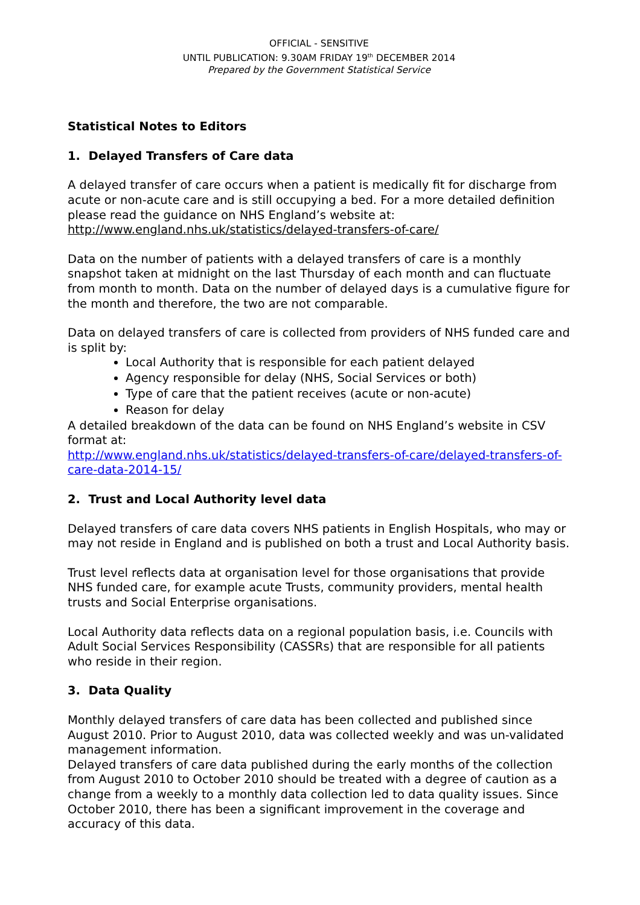OFFICIAL - SENSITIVE
UNTIL PUBLICATION: 9.30AM FRIDAY 19<sup>th</sup> DECEMBER 2014
Prepared by the Government Statistical Service
Statistical Notes to Editors
1. Delayed Transfers of Care data
A delayed transfer of care occurs when a patient is medically fit for discharge from acute or non-acute care and is still occupying a bed. For a more detailed definition please read the guidance on NHS England’s website at:
http://www.england.nhs.uk/statistics/delayed-transfers-of-care/
Data on the number of patients with a delayed transfers of care is a monthly snapshot taken at midnight on the last Thursday of each month and can fluctuate from month to month. Data on the number of delayed days is a cumulative figure for the month and therefore, the two are not comparable.
Data on delayed transfers of care is collected from providers of NHS funded care and is split by:
Local Authority that is responsible for each patient delayed
Agency responsible for delay (NHS, Social Services or both)
Type of care that the patient receives (acute or non-acute)
Reason for delay
A detailed breakdown of the data can be found on NHS England’s website in CSV format at:
http://www.england.nhs.uk/statistics/delayed-transfers-of-care/delayed-transfers-of-care-data-2014-15/
2. Trust and Local Authority level data
Delayed transfers of care data covers NHS patients in English Hospitals, who may or may not reside in England and is published on both a trust and Local Authority basis.
Trust level reflects data at organisation level for those organisations that provide NHS funded care, for example acute Trusts, community providers, mental health trusts and Social Enterprise organisations.
Local Authority data reflects data on a regional population basis, i.e. Councils with Adult Social Services Responsibility (CASSRs) that are responsible for all patients who reside in their region.
3. Data Quality
Monthly delayed transfers of care data has been collected and published since August 2010. Prior to August 2010, data was collected weekly and was un-validated management information.
Delayed transfers of care data published during the early months of the collection from August 2010 to October 2010 should be treated with a degree of caution as a change from a weekly to a monthly data collection led to data quality issues. Since October 2010, there has been a significant improvement in the coverage and accuracy of this data.